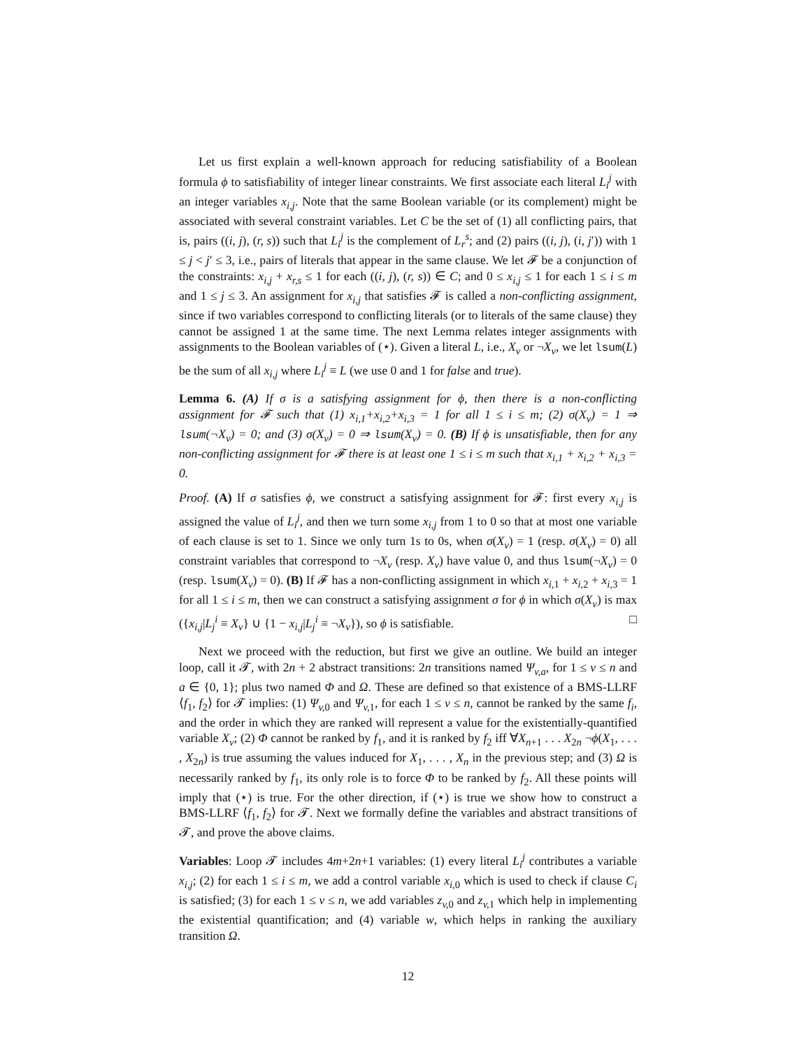Let us first explain a well-known approach for reducing satisfiability of a Boolean formula ϕ to satisfiability of integer linear constraints. We first associate each literal L<sub>i</sub><sup>j</sup> with an integer variables x<sub>i,j</sub>. Note that the same Boolean variable (or its complement) might be associated with several constraint variables. Let C be the set of (1) all conflicting pairs, that is, pairs ((i, j), (r, s)) such that L<sub>i</sub><sup>j</sup> is the complement of L<sub>r</sub><sup>s</sup>; and (2) pairs ((i, j), (i, j′)) with 1 ≤ j < j′ ≤ 3, i.e., pairs of literals that appear in the same clause. We let 𝓕 be a conjunction of the constraints: x<sub>i,j</sub> + x<sub>r,s</sub> ≤ 1 for each ((i, j), (r, s)) ∈ C; and 0 ≤ x<sub>i,j</sub> ≤ 1 for each 1 ≤ i ≤ m and 1 ≤ j ≤ 3. An assignment for x<sub>i,j</sub> that satisfies 𝓕 is called a non-conflicting assignment, since if two variables correspond to conflicting literals (or to literals of the same clause) they cannot be assigned 1 at the same time. The next Lemma relates integer assignments with assignments to the Boolean variables of (⋆). Given a literal L, i.e., X<sub>v</sub> or ¬X<sub>v</sub>, we let lsum(L) be the sum of all x<sub>i,j</sub> where L<sub>i</sub><sup>j</sup> ≡ L (we use 0 and 1 for false and true).
Lemma 6. (A) If σ is a satisfying assignment for ϕ, then there is a non-conflicting assignment for 𝓕 such that (1) x<sub>i,1</sub>+x<sub>i,2</sub>+x<sub>i,3</sub> = 1 for all 1 ≤ i ≤ m; (2) σ(X<sub>v</sub>) = 1 ⇒ lsum(¬X<sub>v</sub>) = 0; and (3) σ(X<sub>v</sub>) = 0 ⇒ lsum(X<sub>v</sub>) = 0. (B) If ϕ is unsatisfiable, then for any non-conflicting assignment for 𝓕 there is at least one 1 ≤ i ≤ m such that x<sub>i,1</sub> + x<sub>i,2</sub> + x<sub>i,3</sub> = 0.
Proof. (A) If σ satisfies ϕ, we construct a satisfying assignment for 𝓕: first every x<sub>i,j</sub> is assigned the value of L<sub>i</sub><sup>j</sup>, and then we turn some x<sub>i,j</sub> from 1 to 0 so that at most one variable of each clause is set to 1. Since we only turn 1s to 0s, when σ(X<sub>v</sub>) = 1 (resp. σ(X<sub>v</sub>) = 0) all constraint variables that correspond to ¬X<sub>v</sub> (resp. X<sub>v</sub>) have value 0, and thus lsum(¬X<sub>v</sub>) = 0 (resp. lsum(X<sub>v</sub>) = 0). (B) If 𝓕 has a non-conflicting assignment in which x<sub>i, 1</sub> + x<sub>i, 2</sub> + x<sub>i, 3</sub> = 1 for all 1 ≤ i ≤ m, then we can construct a satisfying assignment σ for ϕ in which σ(X<sub>v</sub>) is max ({x<sub>i,j</sub>|L<sub>j</sub><sup>i</sup> ≡ X<sub>v</sub>} ∪ {1 − x<sub>i,j</sub>|L<sub>j</sub><sup>i</sup> ≡ ¬X<sub>v</sub>}), so ϕ is satisfiable. □
Next we proceed with the reduction, but first we give an outline. We build an integer loop, call it 𝓣, with 2n + 2 abstract transitions: 2n transitions named Ψ<sub>v,a</sub>, for 1 ≤ v ≤ n and a ∈ {0, 1}; plus two named Φ and Ω. These are defined so that existence of a BMS-LLRF ⟨f<sub>1</sub>, f<sub>2</sub>⟩ for 𝓣 implies: (1) Ψ<sub>v, 0</sub> and Ψ<sub>v, 1</sub>, for each 1 ≤ v ≤ n, cannot be ranked by the same f<sub>i</sub>, and the order in which they are ranked will represent a value for the existentially-quantified variable X<sub>v</sub>; (2) Φ cannot be ranked by f<sub>1</sub>, and it is ranked by f<sub>2</sub> iff ∀X<sub>n+1</sub> . . . X<sub>2n</sub> ¬ϕ(X<sub>1</sub>, . . . , X<sub>2n</sub>) is true assuming the values induced for X<sub>1</sub>, . . . , X<sub>n</sub> in the previous step; and (3) Ω is necessarily ranked by f<sub>1</sub>, its only role is to force Φ to be ranked by f<sub>2</sub>. All these points will imply that (⋆) is true. For the other direction, if (⋆) is true we show how to construct a BMS-LLRF ⟨f<sub>1</sub>, f<sub>2</sub>⟩ for 𝓣. Next we formally define the variables and abstract transitions of 𝓣, and prove the above claims.
Variables: Loop 𝓣 includes 4m+2n+1 variables: (1) every literal L<sub>i</sub><sup>j</sup> contributes a variable x<sub>i,j</sub>; (2) for each 1 ≤ i ≤ m, we add a control variable x<sub>i, 0</sub> which is used to check if clause C<sub>i</sub> is satisfied; (3) for each 1 ≤ v ≤ n, we add variables z<sub>v, 0</sub> and z<sub>v, 1</sub> which help in implementing the existential quantification; and (4) variable w, which helps in ranking the auxiliary transition Ω.
12